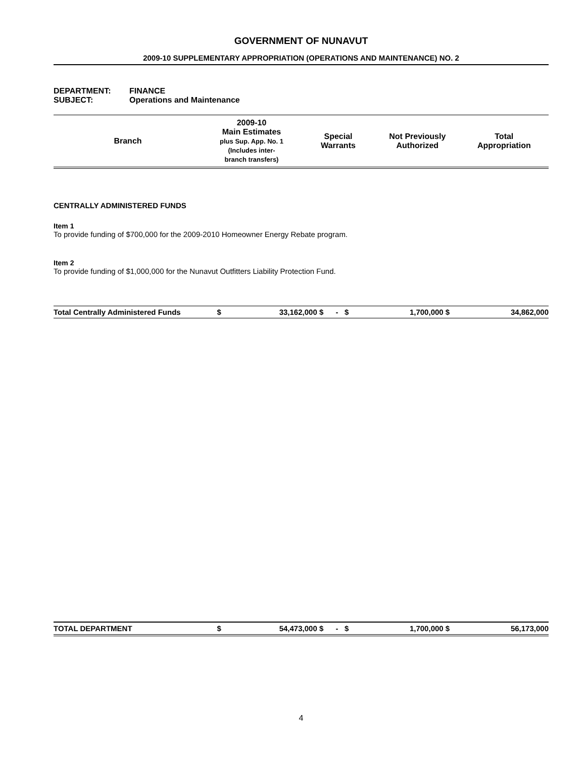GOVERNMENT OF NUNAVUT
2009-10 SUPPLEMENTARY APPROPRIATION (OPERATIONS AND MAINTENANCE) NO. 2
DEPARTMENT: FINANCE
SUBJECT: Operations and Maintenance
| Branch | 2009-10 Main Estimates plus Sup. App. No. 1 (Includes inter- branch transfers) | Special Warrants | Not Previously Authorized | Total Appropriation |
| --- | --- | --- | --- | --- |
CENTRALLY ADMINISTERED FUNDS
Item 1
To provide funding of $700,000 for the 2009-2010 Homeowner Energy Rebate program.
Item 2
To provide funding of $1,000,000 for the Nunavut Outfitters Liability Protection Fund.
| Total Centrally Administered Funds | $ | 33,162,000 | $ | - | $ | 1,700,000 | $ | 34,862,000 |
| TOTAL DEPARTMENT | $ | 54,473,000 | $ | - | $ | 1,700,000 | $ | 56,173,000 |
4